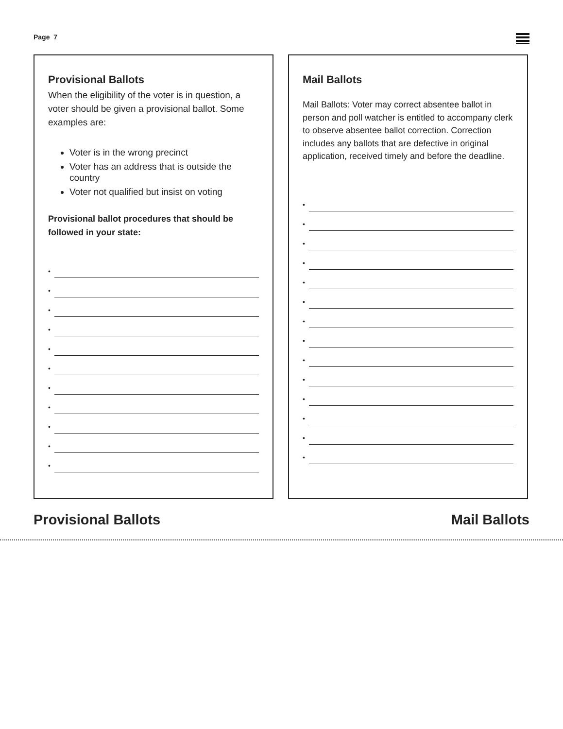Page 7
Provisional Ballots
When the eligibility of the voter is in question, a voter should be given a provisional ballot. Some examples are:
Voter is in the wrong precinct
Voter has an address that is outside the country
Voter not qualified but insist on voting
Provisional ballot procedures that should be followed in your state:
•
•
•
•
•
•
•
•
•
•
•
Mail Ballots
Mail Ballots: Voter may correct absentee ballot in person and poll watcher is entitled to accompany clerk to observe absentee ballot correction. Correction includes any ballots that are defective in original application, received timely and before the deadline.
•
•
•
•
•
•
•
•
•
•
•
•
•
•
Provisional Ballots Mail Ballots